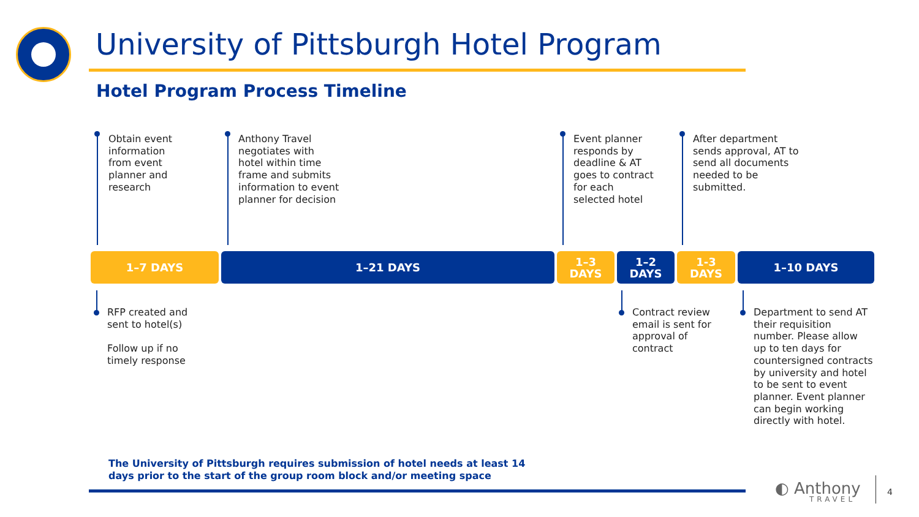University of Pittsburgh Hotel Program
Hotel Program Process Timeline
Obtain event
information
from event
planner and
research
Anthony Travel
negotiates with
hotel within time
frame and submits
information to event
planner for decision
Event planner
responds by
deadline & AT
goes to contract
for each
selected hotel
After department
sends approval, AT to
send all documents
needed to be
submitted.
1–7 DAYS 1–21 DAYS
1–3
DAYS
1–2
DAYS
1-3
DAYS
1–10 DAYS
RFP created and
sent to hotel(s)
Follow up if no
timely response
Contract review
email is sent for
approval of
contract
Department to send AT
their requisition
number. Please allow
up to ten days for
countersigned contracts
by university and hotel
to be sent to event
planner. Event planner
can begin working
directly with hotel.
The University of Pittsburgh requires submission of hotel needs at least 14
days prior to the start of the group room block and/or meeting space
◐ Anthony
TRAVEL
4